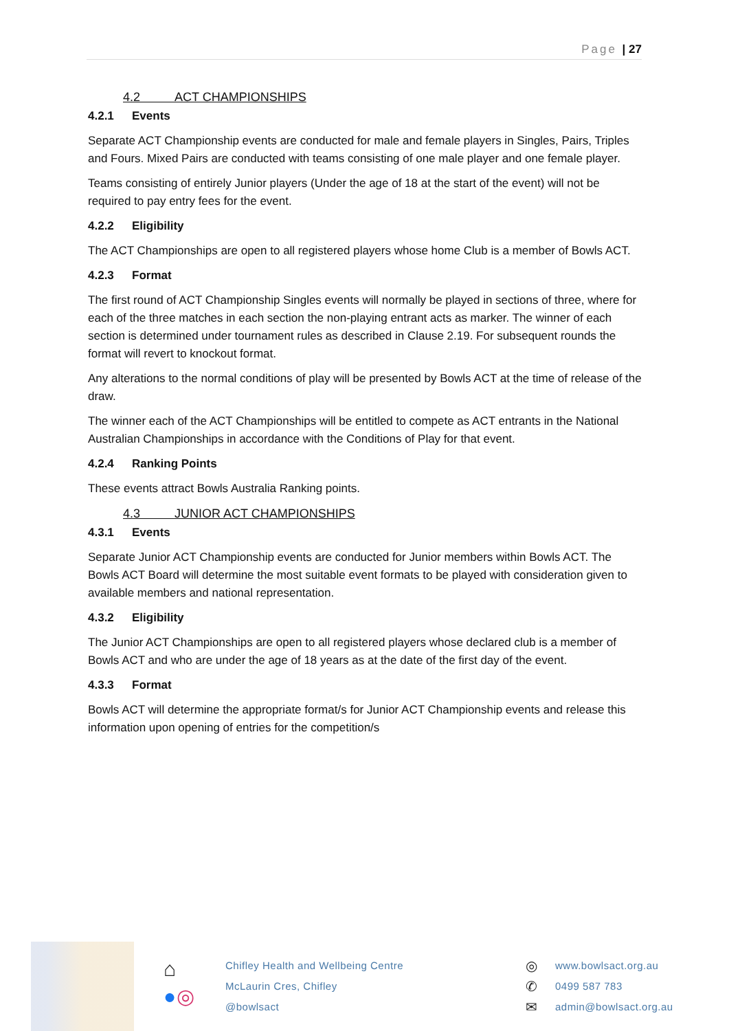Page | 27
4.2 ACT CHAMPIONSHIPS
4.2.1 Events
Separate ACT Championship events are conducted for male and female players in Singles, Pairs, Triples and Fours. Mixed Pairs are conducted with teams consisting of one male player and one female player.
Teams consisting of entirely Junior players (Under the age of 18 at the start of the event) will not be required to pay entry fees for the event.
4.2.2 Eligibility
The ACT Championships are open to all registered players whose home Club is a member of Bowls ACT.
4.2.3 Format
The first round of ACT Championship Singles events will normally be played in sections of three, where for each of the three matches in each section the non-playing entrant acts as marker. The winner of each section is determined under tournament rules as described in Clause 2.19. For subsequent rounds the format will revert to knockout format.
Any alterations to the normal conditions of play will be presented by Bowls ACT at the time of release of the draw.
The winner each of the ACT Championships will be entitled to compete as ACT entrants in the National Australian Championships in accordance with the Conditions of Play for that event.
4.2.4 Ranking Points
These events attract Bowls Australia Ranking points.
4.3 JUNIOR ACT CHAMPIONSHIPS
4.3.1 Events
Separate Junior ACT Championship events are conducted for Junior members within Bowls ACT. The Bowls ACT Board will determine the most suitable event formats to be played with consideration given to available members and national representation.
4.3.2 Eligibility
The Junior ACT Championships are open to all registered players whose declared club is a member of Bowls ACT and who are under the age of 18 years as at the date of the first day of the event.
4.3.3 Format
Bowls ACT will determine the appropriate format/s for Junior ACT Championship events and release this information upon opening of entries for the competition/s
⌂
●◎
Chifley Health and Wellbeing Centre
McLaurin Cres, Chifley
@bowlsact
◎
✆
✉
www.bowlsact.org.au
0499 587 783
admin@bowlsact.org.au